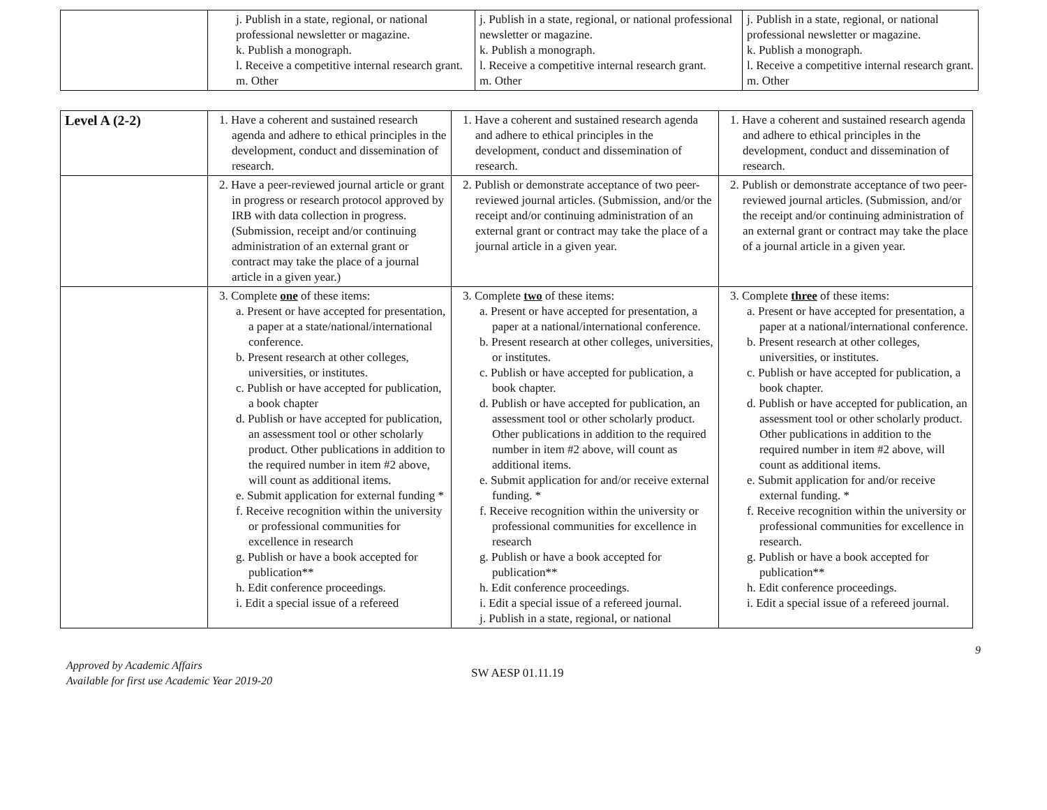| | j. Publish in a state, regional, or national professional newsletter or magazine. k. Publish a monograph. l. Receive a competitive internal research grant. m. Other | j. Publish in a state, regional, or national professional newsletter or magazine. k. Publish a monograph. l. Receive a competitive internal research grant. m. Other | j. Publish in a state, regional, or national professional newsletter or magazine. k. Publish a monograph. l. Receive a competitive internal research grant. m. Other |
| Level A (2-2) | 1. Have a coherent and sustained research agenda and adhere to ethical principles in the development, conduct and dissemination of research. | 1. Have a coherent and sustained research agenda and adhere to ethical principles in the development, conduct and dissemination of research. | 1. Have a coherent and sustained research agenda and adhere to ethical principles in the development, conduct and dissemination of research. |
| | 2. Have a peer-reviewed journal article or grant in progress or research protocol approved by IRB with data collection in progress. (Submission, receipt and/or continuing administration of an external grant or contract may take the place of a journal article in a given year.) | 2. Publish or demonstrate acceptance of two peer-reviewed journal articles. (Submission, and/or the receipt and/or continuing administration of an external grant or contract may take the place of a journal article in a given year. | 2. Publish or demonstrate acceptance of two peer-reviewed journal articles. (Submission, and/or the receipt and/or continuing administration of an external grant or contract may take the place of a journal article in a given year. |
| | 3. Complete one of these items: a. Present or have accepted for presentation, a paper at a state/national/international conference. b. Present research at other colleges, universities, or institutes. c. Publish or have accepted for publication, a book chapter d. Publish or have accepted for publication, an assessment tool or other scholarly product. Other publications in addition to the required number in item #2 above, will count as additional items. e. Submit application for external funding * f. Receive recognition within the university or professional communities for excellence in research g. Publish or have a book accepted for publication** h. Edit conference proceedings. i. Edit a special issue of a refereed | 3. Complete two of these items: a. Present or have accepted for presentation, a paper at a national/international conference. b. Present research at other colleges, universities, or institutes. c. Publish or have accepted for publication, a book chapter. d. Publish or have accepted for publication, an assessment tool or other scholarly product. Other publications in addition to the required number in item #2 above, will count as additional items. e. Submit application for and/or receive external funding. * f. Receive recognition within the university or professional communities for excellence in research g. Publish or have a book accepted for publication** h. Edit conference proceedings. i. Edit a special issue of a refereed journal. j. Publish in a state, regional, or national | 3. Complete three of these items: a. Present or have accepted for presentation, a paper at a national/international conference. b. Present research at other colleges, universities, or institutes. c. Publish or have accepted for publication, a book chapter. d. Publish or have accepted for publication, an assessment tool or other scholarly product. Other publications in addition to the required number in item #2 above, will count as additional items. e. Submit application for and/or receive external funding. * f. Receive recognition within the university or professional communities for excellence in research. g. Publish or have a book accepted for publication** h. Edit conference proceedings. i. Edit a special issue of a refereed journal. |
9
Approved by Academic Affairs
Available for first use Academic Year 2019-20
SW AESP 01.11.19